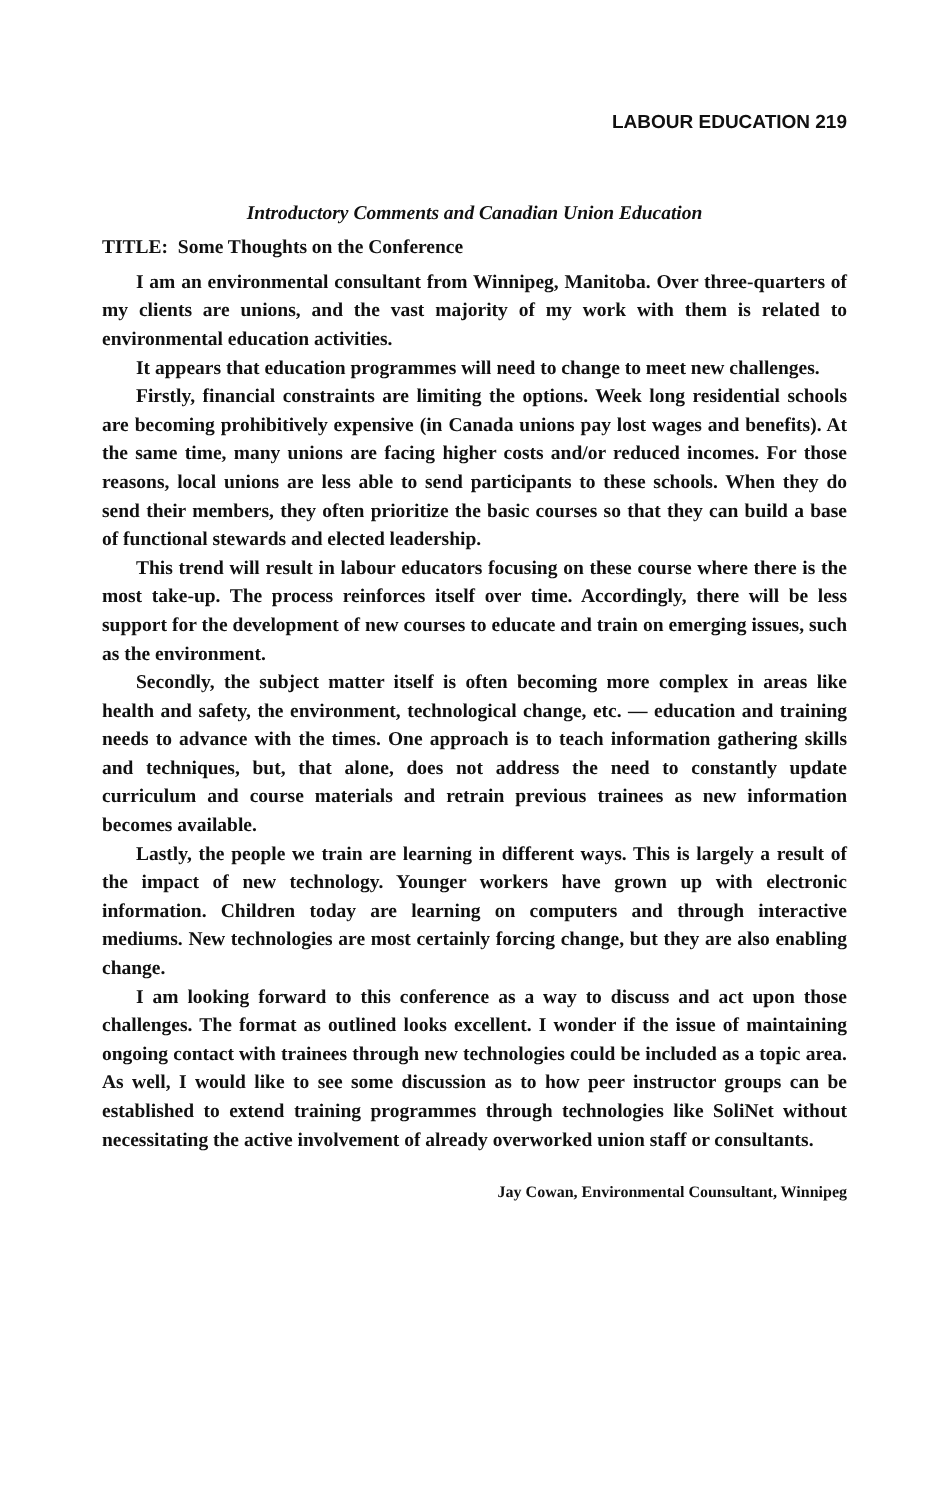LABOUR EDUCATION 219
Introductory Comments and Canadian Union Education
TITLE: Some Thoughts on the Conference
I am an environmental consultant from Winnipeg, Manitoba. Over three-quarters of my clients are unions, and the vast majority of my work with them is related to environmental education activities.
It appears that education programmes will need to change to meet new challenges.
Firstly, financial constraints are limiting the options. Week long residential schools are becoming prohibitively expensive (in Canada unions pay lost wages and benefits). At the same time, many unions are facing higher costs and/or reduced incomes. For those reasons, local unions are less able to send participants to these schools. When they do send their members, they often prioritize the basic courses so that they can build a base of functional stewards and elected leadership.
This trend will result in labour educators focusing on these course where there is the most take-up. The process reinforces itself over time. Accordingly, there will be less support for the development of new courses to educate and train on emerging issues, such as the environment.
Secondly, the subject matter itself is often becoming more complex in areas like health and safety, the environment, technological change, etc. — education and training needs to advance with the times. One approach is to teach information gathering skills and techniques, but, that alone, does not address the need to constantly update curriculum and course materials and retrain previous trainees as new information becomes available.
Lastly, the people we train are learning in different ways. This is largely a result of the impact of new technology. Younger workers have grown up with electronic information. Children today are learning on computers and through interactive mediums. New technologies are most certainly forcing change, but they are also enabling change.
I am looking forward to this conference as a way to discuss and act upon those challenges. The format as outlined looks excellent. I wonder if the issue of maintaining ongoing contact with trainees through new technologies could be included as a topic area. As well, I would like to see some discussion as to how peer instructor groups can be established to extend training programmes through technologies like SoliNet without necessitating the active involvement of already overworked union staff or consultants.
Jay Cowan, Environmental Counsultant, Winnipeg